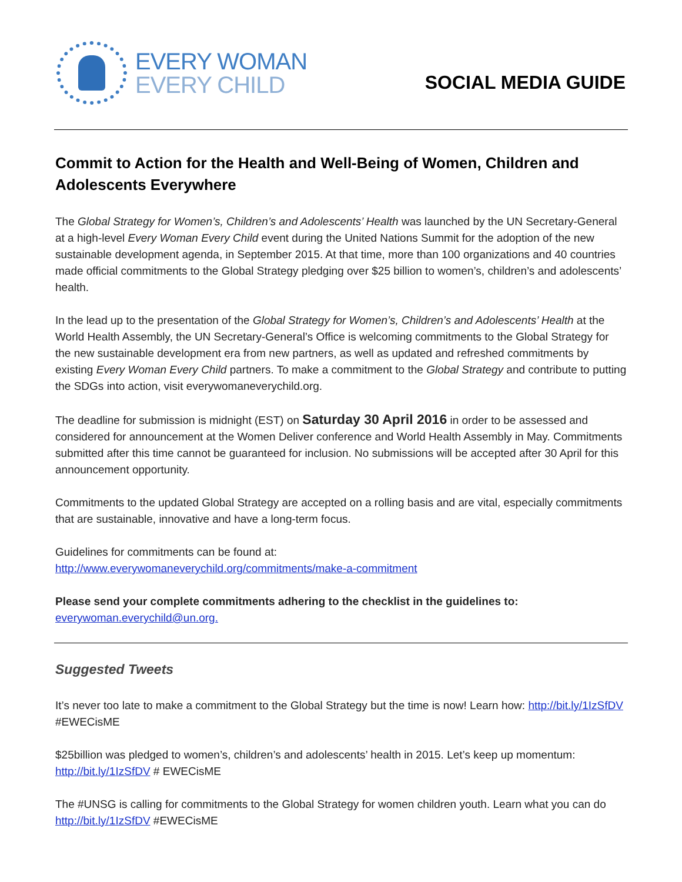EVERY WOMAN
EVERY CHILD
SOCIAL MEDIA GUIDE
Commit to Action for the Health and Well-Being of Women, Children and Adolescents Everywhere
The Global Strategy for Women’s, Children’s and Adolescents’ Health was launched by the UN Secretary-General at a high-level Every Woman Every Child event during the United Nations Summit for the adoption of the new sustainable development agenda, in September 2015. At that time, more than 100 organizations and 40 countries made official commitments to the Global Strategy pledging over $25 billion to women’s, children’s and adolescents’ health.
In the lead up to the presentation of the Global Strategy for Women’s, Children’s and Adolescents’ Health at the World Health Assembly, the UN Secretary-General’s Office is welcoming commitments to the Global Strategy for the new sustainable development era from new partners, as well as updated and refreshed commitments by existing Every Woman Every Child partners. To make a commitment to the Global Strategy and contribute to putting the SDGs into action, visit everywomaneverychild.org.
The deadline for submission is midnight (EST) on Saturday 30 April 2016 in order to be assessed and considered for announcement at the Women Deliver conference and World Health Assembly in May. Commitments submitted after this time cannot be guaranteed for inclusion. No submissions will be accepted after 30 April for this announcement opportunity.
Commitments to the updated Global Strategy are accepted on a rolling basis and are vital, especially commitments that are sustainable, innovative and have a long-term focus.
Guidelines for commitments can be found at:
http://www.everywomaneverychild.org/commitments/make-a-commitment
Please send your complete commitments adhering to the checklist in the guidelines to:
everywoman.everychild@un.org.
Suggested Tweets
It’s never too late to make a commitment to the Global Strategy but the time is now! Learn how: http://bit.ly/1IzSfDV #EWECisME
$25billion was pledged to women’s, children’s and adolescents’ health in 2015. Let’s keep up momentum: http://bit.ly/1IzSfDV # EWECisME
The #UNSG is calling for commitments to the Global Strategy for women children youth. Learn what you can do http://bit.ly/1IzSfDV #EWECisME